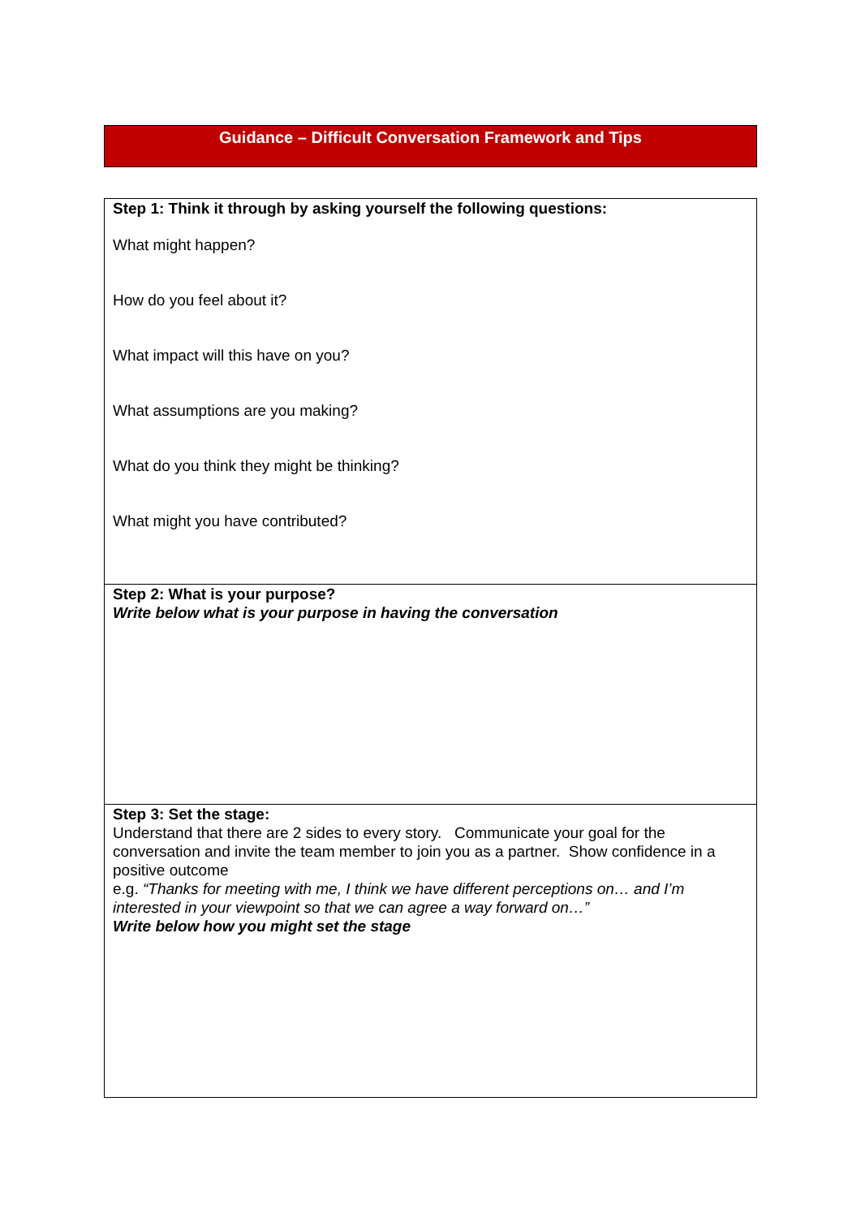Guidance – Difficult Conversation Framework and Tips
| Step 1: Think it through by asking yourself the following questions: What might happen? How do you feel about it? What impact will this have on you? What assumptions are you making? What do you think they might be thinking? What might you have contributed? |
| Step 2: What is your purpose? Write below what is your purpose in having the conversation |
| Step 3: Set the stage: Understand that there are 2 sides to every story. Communicate your goal for the conversation and invite the team member to join you as a partner. Show confidence in a positive outcome e.g. “Thanks for meeting with me, I think we have different perceptions on… and I’m interested in your viewpoint so that we can agree a way forward on…” Write below how you might set the stage |